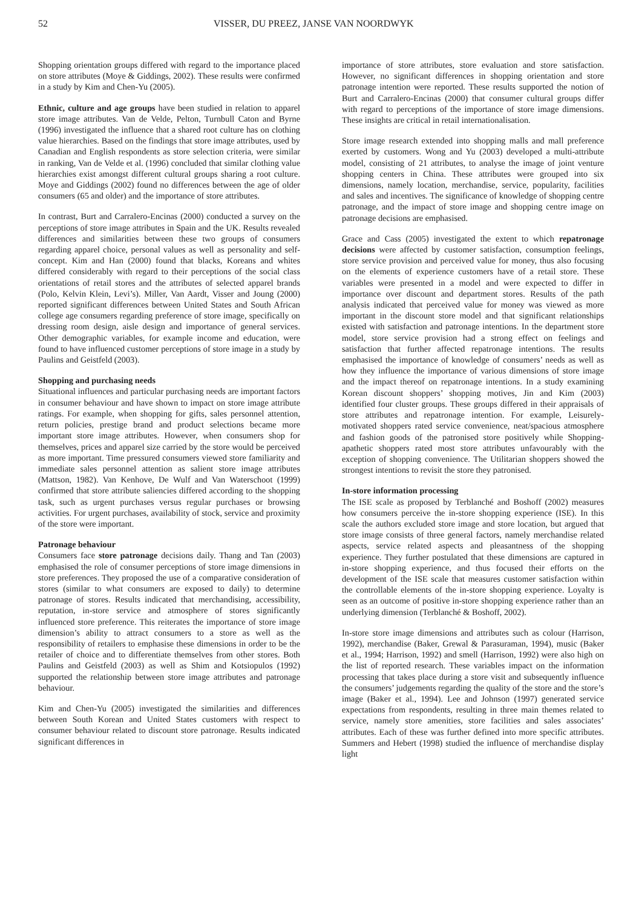52 VISSER, DU PREEZ, JANSE VAN NOORDWYK
Shopping orientation groups differed with regard to the importance placed on store attributes (Moye & Giddings, 2002). These results were confirmed in a study by Kim and Chen-Yu (2005).
Ethnic, culture and age groups have been studied in relation to apparel store image attributes. Van de Velde, Pelton, Turnbull Caton and Byrne (1996) investigated the influence that a shared root culture has on clothing value hierarchies. Based on the findings that store image attributes, used by Canadian and English respondents as store selection criteria, were similar in ranking, Van de Velde et al. (1996) concluded that similar clothing value hierarchies exist amongst different cultural groups sharing a root culture. Moye and Giddings (2002) found no differences between the age of older consumers (65 and older) and the importance of store attributes.
In contrast, Burt and Carralero-Encinas (2000) conducted a survey on the perceptions of store image attributes in Spain and the UK. Results revealed differences and similarities between these two groups of consumers regarding apparel choice, personal values as well as personality and self-concept. Kim and Han (2000) found that blacks, Koreans and whites differed considerably with regard to their perceptions of the social class orientations of retail stores and the attributes of selected apparel brands (Polo, Kelvin Klein, Levi’s). Miller, Van Aardt, Visser and Joung (2000) reported significant differences between United States and South African college age consumers regarding preference of store image, specifically on dressing room design, aisle design and importance of general services. Other demographic variables, for example income and education, were found to have influenced customer perceptions of store image in a study by Paulins and Geistfeld (2003).
Shopping and purchasing needs
Situational influences and particular purchasing needs are important factors in consumer behaviour and have shown to impact on store image attribute ratings. For example, when shopping for gifts, sales personnel attention, return policies, prestige brand and product selections became more important store image attributes. However, when consumers shop for themselves, prices and apparel size carried by the store would be perceived as more important. Time pressured consumers viewed store familiarity and immediate sales personnel attention as salient store image attributes (Mattson, 1982). Van Kenhove, De Wulf and Van Waterschoot (1999) confirmed that store attribute saliencies differed according to the shopping task, such as urgent purchases versus regular purchases or browsing activities. For urgent purchases, availability of stock, service and proximity of the store were important.
Patronage behaviour
Consumers face store patronage decisions daily. Thang and Tan (2003) emphasised the role of consumer perceptions of store image dimensions in store preferences. They proposed the use of a comparative consideration of stores (similar to what consumers are exposed to daily) to determine patronage of stores. Results indicated that merchandising, accessibility, reputation, in-store service and atmosphere of stores significantly influenced store preference. This reiterates the importance of store image dimension’s ability to attract consumers to a store as well as the responsibility of retailers to emphasise these dimensions in order to be the retailer of choice and to differentiate themselves from other stores. Both Paulins and Geistfeld (2003) as well as Shim and Kotsiopulos (1992) supported the relationship between store image attributes and patronage behaviour.
Kim and Chen-Yu (2005) investigated the similarities and differences between South Korean and United States customers with respect to consumer behaviour related to discount store patronage. Results indicated significant differences in
importance of store attributes, store evaluation and store satisfaction. However, no significant differences in shopping orientation and store patronage intention were reported. These results supported the notion of Burt and Carralero-Encinas (2000) that consumer cultural groups differ with regard to perceptions of the importance of store image dimensions. These insights are critical in retail internationalisation.
Store image research extended into shopping malls and mall preference exerted by customers. Wong and Yu (2003) developed a multi-attribute model, consisting of 21 attributes, to analyse the image of joint venture shopping centers in China. These attributes were grouped into six dimensions, namely location, merchandise, service, popularity, facilities and sales and incentives. The significance of knowledge of shopping centre patronage, and the impact of store image and shopping centre image on patronage decisions are emphasised.
Grace and Cass (2005) investigated the extent to which repatronage decisions were affected by customer satisfaction, consumption feelings, store service provision and perceived value for money, thus also focusing on the elements of experience customers have of a retail store. These variables were presented in a model and were expected to differ in importance over discount and department stores. Results of the path analysis indicated that perceived value for money was viewed as more important in the discount store model and that significant relationships existed with satisfaction and patronage intentions. In the department store model, store service provision had a strong effect on feelings and satisfaction that further affected repatronage intentions. The results emphasised the importance of knowledge of consumers’ needs as well as how they influence the importance of various dimensions of store image and the impact thereof on repatronage intentions. In a study examining Korean discount shoppers’ shopping motives, Jin and Kim (2003) identified four cluster groups. These groups differed in their appraisals of store attributes and repatronage intention. For example, Leisurely-motivated shoppers rated service convenience, neat/spacious atmosphere and fashion goods of the patronised store positively while Shopping-apathetic shoppers rated most store attributes unfavourably with the exception of shopping convenience. The Utilitarian shoppers showed the strongest intentions to revisit the store they patronised.
In-store information processing
The ISE scale as proposed by Terblanché and Boshoff (2002) measures how consumers perceive the in-store shopping experience (ISE). In this scale the authors excluded store image and store location, but argued that store image consists of three general factors, namely merchandise related aspects, service related aspects and pleasantness of the shopping experience. They further postulated that these dimensions are captured in in-store shopping experience, and thus focused their efforts on the development of the ISE scale that measures customer satisfaction within the controllable elements of the in-store shopping experience. Loyalty is seen as an outcome of positive in-store shopping experience rather than an underlying dimension (Terblanché & Boshoff, 2002).
In-store store image dimensions and attributes such as colour (Harrison, 1992), merchandise (Baker, Grewal & Parasuraman, 1994), music (Baker et al., 1994; Harrison, 1992) and smell (Harrison, 1992) were also high on the list of reported research. These variables impact on the information processing that takes place during a store visit and subsequently influence the consumers’ judgements regarding the quality of the store and the store’s image (Baker et al., 1994). Lee and Johnson (1997) generated service expectations from respondents, resulting in three main themes related to service, namely store amenities, store facilities and sales associates’ attributes. Each of these was further defined into more specific attributes. Summers and Hebert (1998) studied the influence of merchandise display light